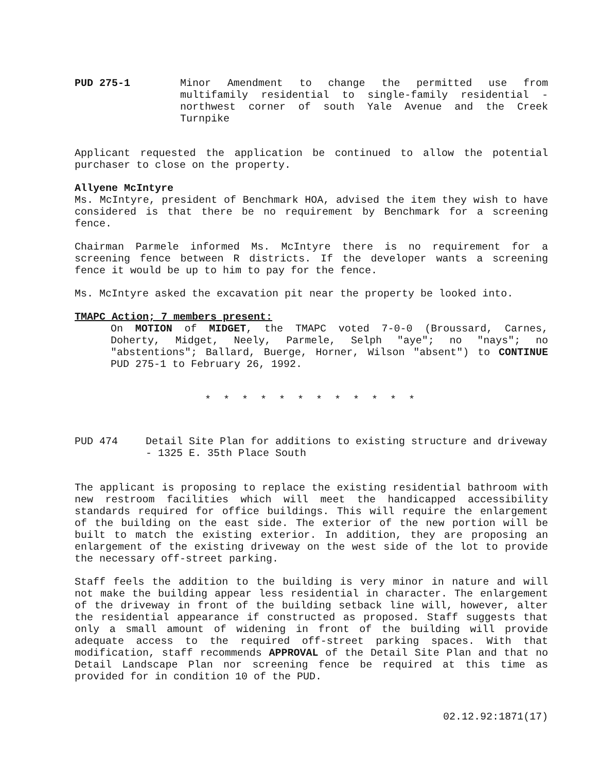PUD 275-1 Minor Amendment to change the permitted use from multifamily residential to single-family residential -northwest corner of south Yale Avenue and the Creek Turnpike
Applicant requested the application be continued to allow the potential purchaser to close on the property.
Allyene McIntyre
Ms. McIntyre, president of Benchmark HOA, advised the item they wish to have considered is that there be no requirement by Benchmark for a screening fence.
Chairman Parmele informed Ms. McIntyre there is no requirement for a screening fence between R districts. If the developer wants a screening fence it would be up to him to pay for the fence.
Ms. McIntyre asked the excavation pit near the property be looked into.
TMAPC Action; 7 members present:
On MOTION of MIDGET, the TMAPC voted 7-0-0 (Broussard, Carnes, Doherty, Midget, Neely, Parmele, Selph "aye"; no "nays"; no "abstentions"; Ballard, Buerge, Horner, Wilson "absent") to CONTINUE PUD 275-1 to February 26, 1992.
* * * * * * * * * * * *
PUD 474 Detail Site Plan for additions to existing structure and driveway - 1325 E. 35th Place South
The applicant is proposing to replace the existing residential bathroom with new restroom facilities which will meet the handicapped accessibility standards required for office buildings. This will require the enlargement of the building on the east side. The exterior of the new portion will be built to match the existing exterior. In addition, they are proposing an enlargement of the existing driveway on the west side of the lot to provide the necessary off-street parking.
Staff feels the addition to the building is very minor in nature and will not make the building appear less residential in character. The enlargement of the driveway in front of the building setback line will, however, alter the residential appearance if constructed as proposed. Staff suggests that only a small amount of widening in front of the building will provide adequate access to the required off-street parking spaces. With that modification, staff recommends APPROVAL of the Detail Site Plan and that no Detail Landscape Plan nor screening fence be required at this time as provided for in condition 10 of the PUD.
02.12.92:1871(17)